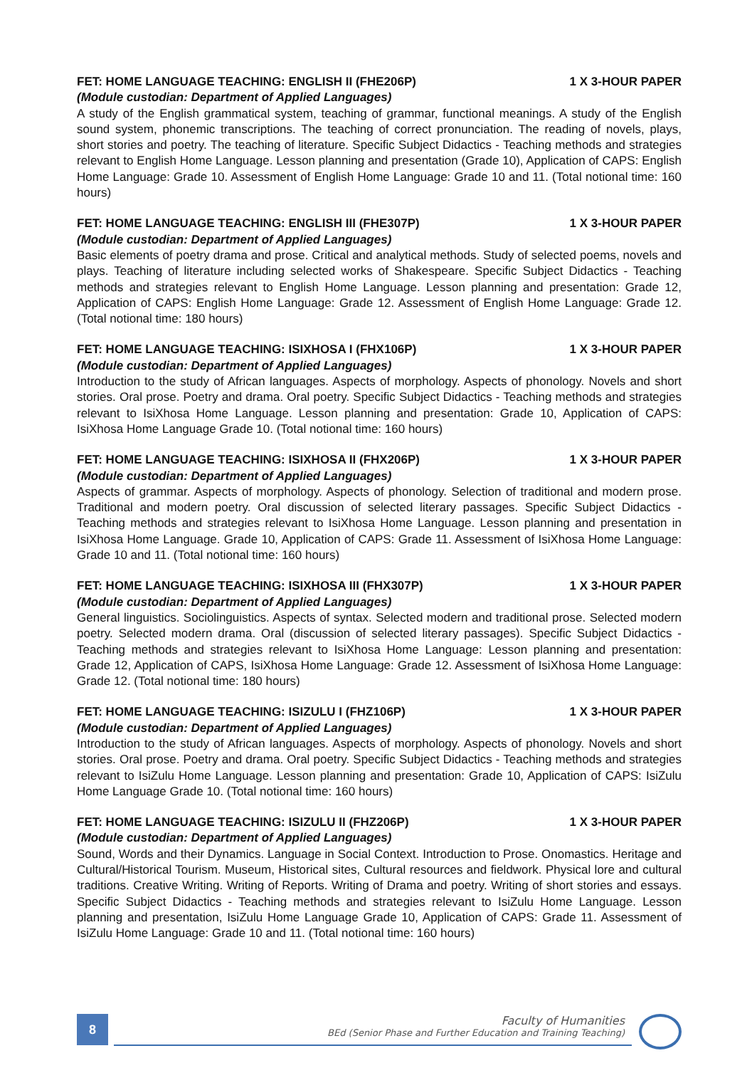FET: HOME LANGUAGE TEACHING: ENGLISH II (FHE206P) 1 X 3-HOUR PAPER
(Module custodian: Department of Applied Languages)
A study of the English grammatical system, teaching of grammar, functional meanings. A study of the English sound system, phonemic transcriptions. The teaching of correct pronunciation. The reading of novels, plays, short stories and poetry. The teaching of literature. Specific Subject Didactics - Teaching methods and strategies relevant to English Home Language. Lesson planning and presentation (Grade 10), Application of CAPS: English Home Language: Grade 10. Assessment of English Home Language: Grade 10 and 11. (Total notional time: 160 hours)
FET: HOME LANGUAGE TEACHING: ENGLISH III (FHE307P) 1 X 3-HOUR PAPER
(Module custodian: Department of Applied Languages)
Basic elements of poetry drama and prose. Critical and analytical methods. Study of selected poems, novels and plays. Teaching of literature including selected works of Shakespeare. Specific Subject Didactics - Teaching methods and strategies relevant to English Home Language. Lesson planning and presentation: Grade 12, Application of CAPS: English Home Language: Grade 12. Assessment of English Home Language: Grade 12. (Total notional time: 180 hours)
FET: HOME LANGUAGE TEACHING: ISIXHOSA I (FHX106P) 1 X 3-HOUR PAPER
(Module custodian: Department of Applied Languages)
Introduction to the study of African languages. Aspects of morphology. Aspects of phonology. Novels and short stories. Oral prose. Poetry and drama. Oral poetry. Specific Subject Didactics - Teaching methods and strategies relevant to IsiXhosa Home Language. Lesson planning and presentation: Grade 10, Application of CAPS: IsiXhosa Home Language Grade 10. (Total notional time: 160 hours)
FET: HOME LANGUAGE TEACHING: ISIXHOSA II (FHX206P) 1 X 3-HOUR PAPER
(Module custodian: Department of Applied Languages)
Aspects of grammar. Aspects of morphology. Aspects of phonology. Selection of traditional and modern prose. Traditional and modern poetry. Oral discussion of selected literary passages. Specific Subject Didactics - Teaching methods and strategies relevant to IsiXhosa Home Language. Lesson planning and presentation in IsiXhosa Home Language. Grade 10, Application of CAPS: Grade 11. Assessment of IsiXhosa Home Language: Grade 10 and 11. (Total notional time: 160 hours)
FET: HOME LANGUAGE TEACHING: ISIXHOSA III (FHX307P) 1 X 3-HOUR PAPER
(Module custodian: Department of Applied Languages)
General linguistics. Sociolinguistics. Aspects of syntax. Selected modern and traditional prose. Selected modern poetry. Selected modern drama. Oral (discussion of selected literary passages). Specific Subject Didactics - Teaching methods and strategies relevant to IsiXhosa Home Language: Lesson planning and presentation: Grade 12, Application of CAPS, IsiXhosa Home Language: Grade 12. Assessment of IsiXhosa Home Language: Grade 12. (Total notional time: 180 hours)
FET: HOME LANGUAGE TEACHING: ISIZULU I (FHZ106P) 1 X 3-HOUR PAPER
(Module custodian: Department of Applied Languages)
Introduction to the study of African languages. Aspects of morphology. Aspects of phonology. Novels and short stories. Oral prose. Poetry and drama. Oral poetry. Specific Subject Didactics - Teaching methods and strategies relevant to IsiZulu Home Language. Lesson planning and presentation: Grade 10, Application of CAPS: IsiZulu Home Language Grade 10. (Total notional time: 160 hours)
FET: HOME LANGUAGE TEACHING: ISIZULU II (FHZ206P) 1 X 3-HOUR PAPER
(Module custodian: Department of Applied Languages)
Sound, Words and their Dynamics. Language in Social Context. Introduction to Prose. Onomastics. Heritage and Cultural/Historical Tourism. Museum, Historical sites, Cultural resources and fieldwork. Physical lore and cultural traditions. Creative Writing. Writing of Reports. Writing of Drama and poetry. Writing of short stories and essays. Specific Subject Didactics - Teaching methods and strategies relevant to IsiZulu Home Language. Lesson planning and presentation, IsiZulu Home Language Grade 10, Application of CAPS: Grade 11. Assessment of IsiZulu Home Language: Grade 10 and 11. (Total notional time: 160 hours)
8
Faculty of Humanities
BEd (Senior Phase and Further Education and Training Teaching)